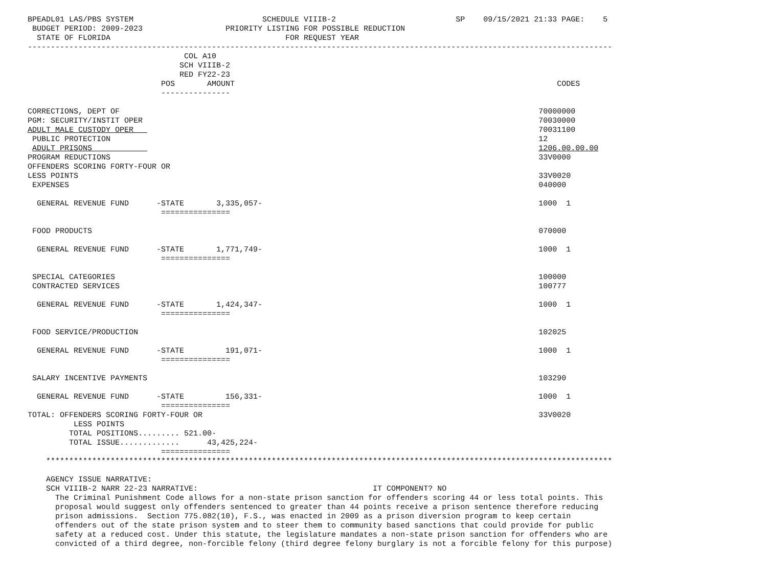BPEADL01 LAS/PBS SYSTEM                            SCHEDULE VIIIB-2                          SP    09/15/2021 21:33 PAGE:    5
 BUDGET PERIOD: 2009-2023                  PRIORITY LISTING FOR POSSIBLE REDUCTION
  STATE OF FLORIDA                                      FOR REQUEST YEAR
-------------------------------------------------------------------------------------------------------------------------------
                                  COL A10
                                 SCH VIIIB-2
                                 RED FY22-23
                             POS       AMOUNT                                                                      CODES
                             ---------------

CORRECTIONS, DEPT OF                                                                                           70000000
PGM: SECURITY/INSTIT OPER                                                                                      70030000
ADULT MALE CUSTODY OPER                                                                                        70031100
 PUBLIC PROTECTION                                                                                             12
 ADULT PRISONS                                                                                                 1206.00.00.00
PROGRAM REDUCTIONS                                                                                             33V0000
OFFENDERS SCORING FORTY-FOUR OR
LESS POINTS                                                                                                    33V0020
 EXPENSES                                                                                                      040000

  GENERAL REVENUE FUND      -STATE       3,335,057-                                                            1000  1
                             ===============

 FOOD PRODUCTS                                                                                                 070000

  GENERAL REVENUE FUND      -STATE       1,771,749-                                                            1000  1
                             ===============

 SPECIAL CATEGORIES                                                                                            100000
 CONTRACTED SERVICES                                                                                           100777

  GENERAL REVENUE FUND      -STATE       1,424,347-                                                            1000  1
                             ===============

 FOOD SERVICE/PRODUCTION                                                                                       102025

  GENERAL REVENUE FUND      -STATE         191,071-                                                            1000  1
                             ===============

 SALARY INCENTIVE PAYMENTS                                                                                     103290

  GENERAL REVENUE FUND      -STATE         156,331-                                                            1000  1
                             ===============
TOTAL: OFFENDERS SCORING FORTY-FOUR OR                                                                         33V0020
          LESS POINTS
         TOTAL POSITIONS......... 521.00-
         TOTAL ISSUE.............      43,425,224-
                             ===============
    ***************************************************************************************************************************

    AGENCY ISSUE NARRATIVE:
    SCH VIIIB-2 NARR 22-23 NARRATIVE:                                      IT COMPONENT? NO
      The Criminal Punishment Code allows for a non-state prison sanction for offenders scoring 44 or less total points. This
      proposal would suggest only offenders sentenced to greater than 44 points receive a prison sentence therefore reducing
      prison admissions.  Section 775.082(10), F.S., was enacted in 2009 as a prison diversion program to keep certain
      offenders out of the state prison system and to steer them to community based sanctions that could provide for public
      safety at a reduced cost. Under this statute, the legislature mandates a non-state prison sanction for offenders who are
      convicted of a third degree, non-forcible felony (third degree felony burglary is not a forcible felony for this purpose)